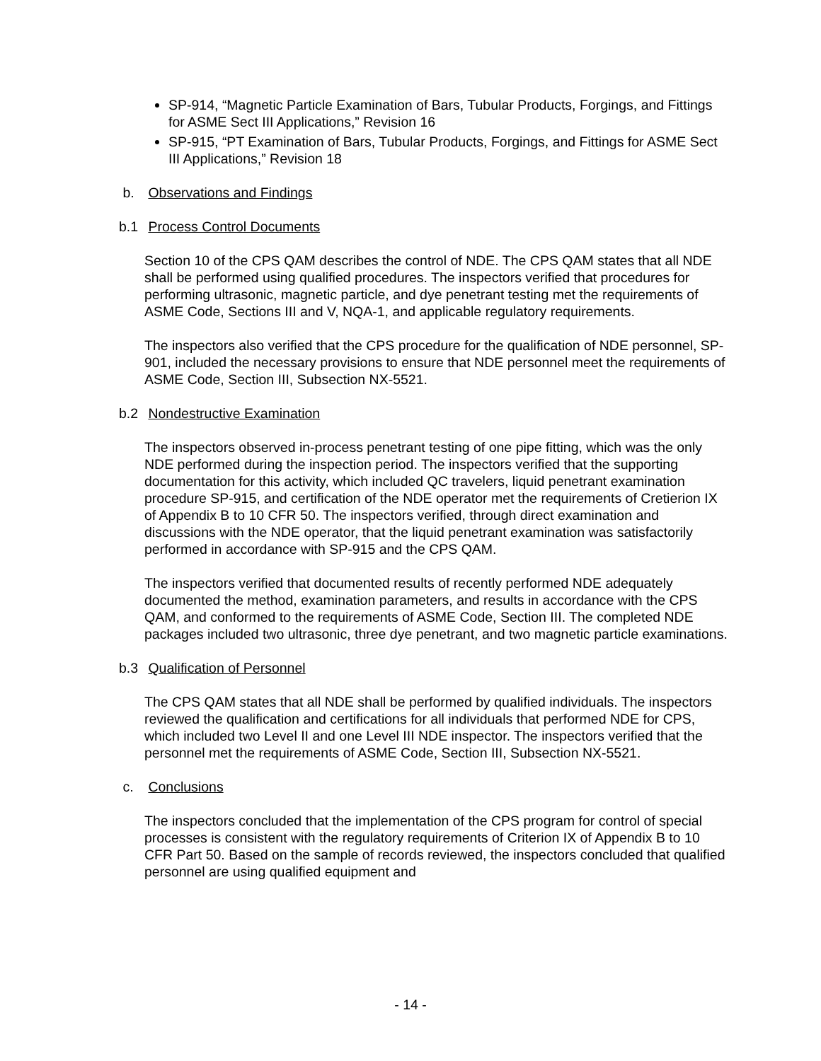SP-914, “Magnetic Particle Examination of Bars, Tubular Products, Forgings, and Fittings for ASME Sect III Applications,” Revision 16
SP-915, “PT Examination of Bars, Tubular Products, Forgings, and Fittings for ASME Sect III Applications,” Revision 18
b. Observations and Findings
b.1 Process Control Documents
Section 10 of the CPS QAM describes the control of NDE. The CPS QAM states that all NDE shall be performed using qualified procedures. The inspectors verified that procedures for performing ultrasonic, magnetic particle, and dye penetrant testing met the requirements of ASME Code, Sections III and V, NQA-1, and applicable regulatory requirements.
The inspectors also verified that the CPS procedure for the qualification of NDE personnel, SP-901, included the necessary provisions to ensure that NDE personnel meet the requirements of ASME Code, Section III, Subsection NX-5521.
b.2 Nondestructive Examination
The inspectors observed in-process penetrant testing of one pipe fitting, which was the only NDE performed during the inspection period. The inspectors verified that the supporting documentation for this activity, which included QC travelers, liquid penetrant examination procedure SP-915, and certification of the NDE operator met the requirements of Cretierion IX of Appendix B to 10 CFR 50. The inspectors verified, through direct examination and discussions with the NDE operator, that the liquid penetrant examination was satisfactorily performed in accordance with SP-915 and the CPS QAM.
The inspectors verified that documented results of recently performed NDE adequately documented the method, examination parameters, and results in accordance with the CPS QAM, and conformed to the requirements of ASME Code, Section III. The completed NDE packages included two ultrasonic, three dye penetrant, and two magnetic particle examinations.
b.3 Qualification of Personnel
The CPS QAM states that all NDE shall be performed by qualified individuals. The inspectors reviewed the qualification and certifications for all individuals that performed NDE for CPS, which included two Level II and one Level III NDE inspector. The inspectors verified that the personnel met the requirements of ASME Code, Section III, Subsection NX-5521.
c. Conclusions
The inspectors concluded that the implementation of the CPS program for control of special processes is consistent with the regulatory requirements of Criterion IX of Appendix B to 10 CFR Part 50. Based on the sample of records reviewed, the inspectors concluded that qualified personnel are using qualified equipment and
- 14 -